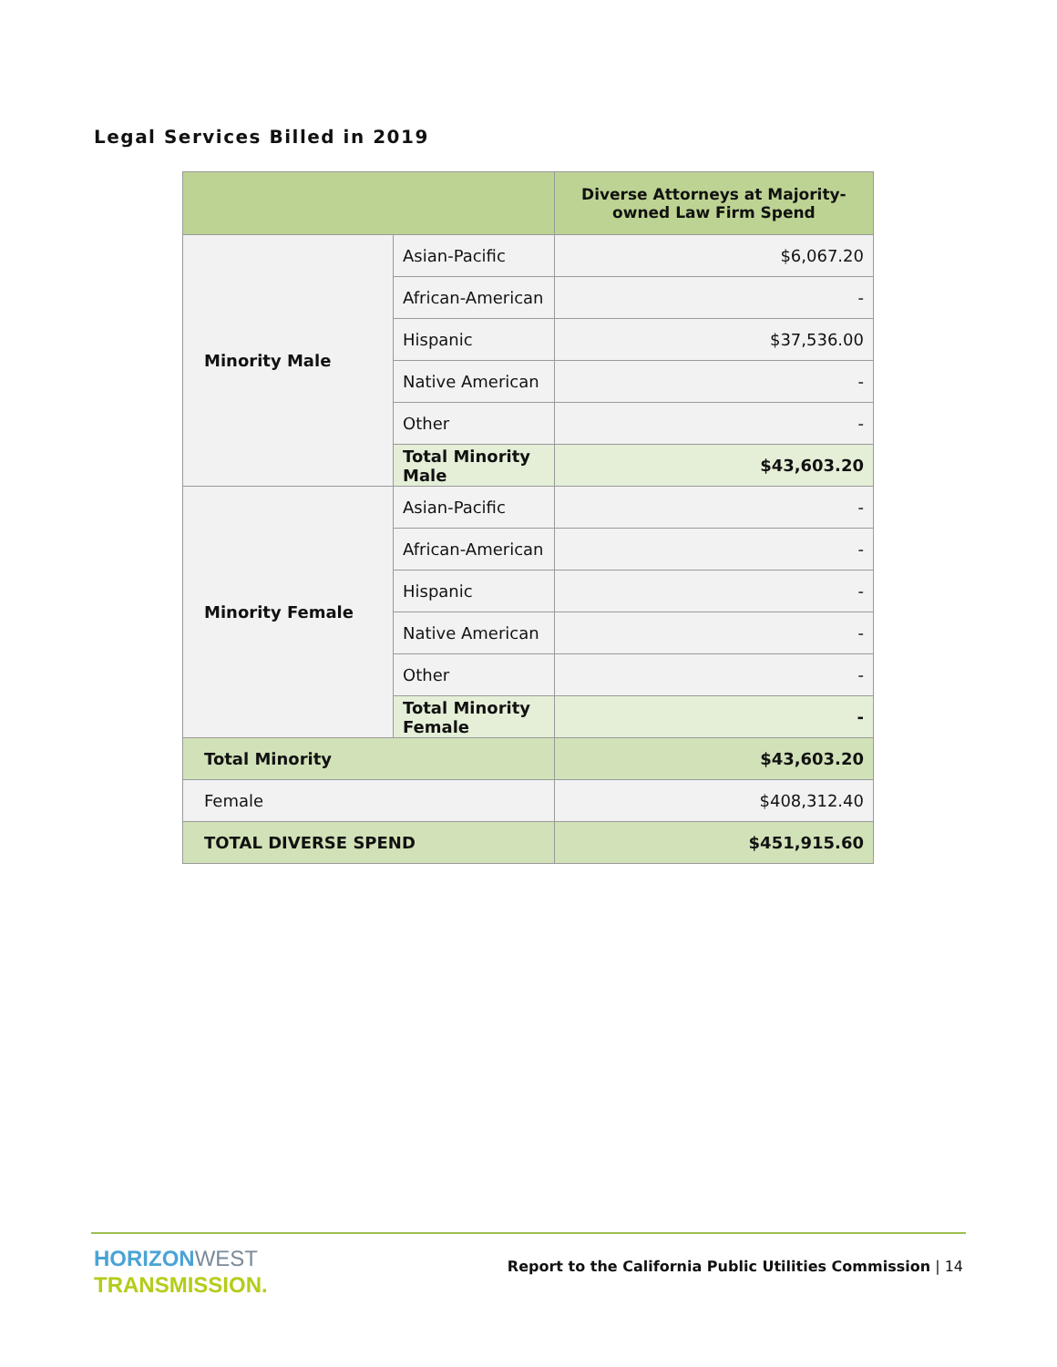Legal Services Billed in 2019
| | | Diverse Attorneys at Majority-owned Law Firm Spend |
| --- | --- | --- |
| Minority Male | Asian-Pacific | $6,067.20 |
| | African-American | - |
| | Hispanic | $37,536.00 |
| | Native American | - |
| | Other | - |
| | Total Minority Male | $43,603.20 |
| Minority Female | Asian-Pacific | - |
| | African-American | - |
| | Hispanic | - |
| | Native American | - |
| | Other | - |
| | Total Minority Female | - |
| Total Minority | | $43,603.20 |
| Female | | $408,312.40 |
| TOTAL DIVERSE SPEND | | $451,915.60 |
HORIZON WEST
TRANSMISSION.
Report to the California Public Utilities Commission | 14